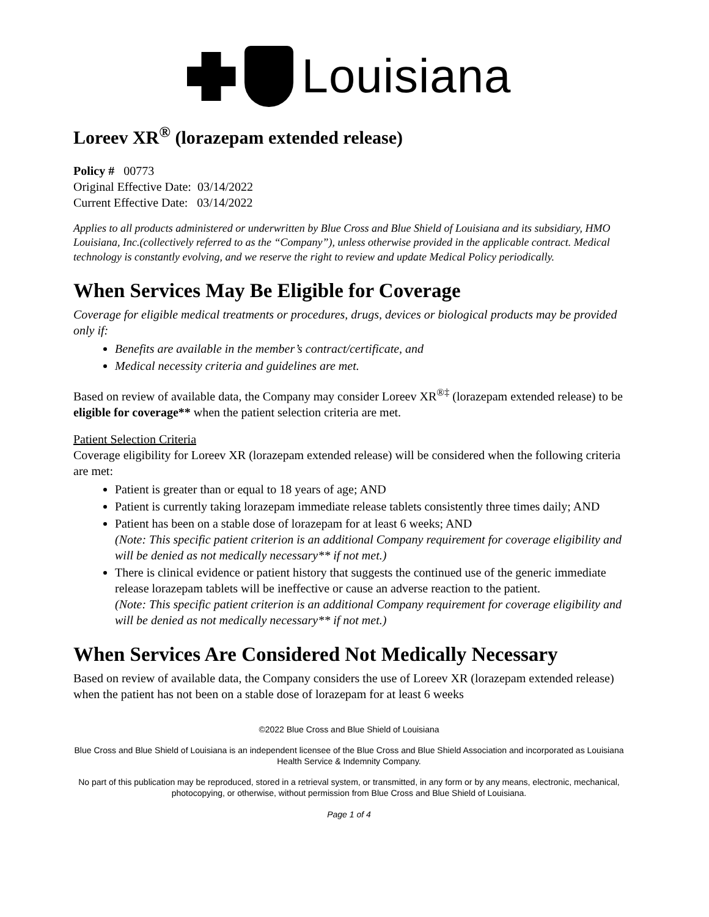Louisiana
Loreev XR<sup>®</sup> (lorazepam extended release)
Policy # 00773
Original Effective Date: 03/14/2022
Current Effective Date: 03/14/2022
Applies to all products administered or underwritten by Blue Cross and Blue Shield of Louisiana and its subsidiary, HMO Louisiana, Inc.(collectively referred to as the “Company”), unless otherwise provided in the applicable contract. Medical technology is constantly evolving, and we reserve the right to review and update Medical Policy periodically.
When Services May Be Eligible for Coverage
Coverage for eligible medical treatments or procedures, drugs, devices or biological products may be provided only if:
Benefits are available in the member’s contract/certificate, and
Medical necessity criteria and guidelines are met.
Based on review of available data, the Company may consider Loreev XR<sup>®‡</sup> (lorazepam extended release) to be eligible for coverage** when the patient selection criteria are met.
Patient Selection Criteria
Coverage eligibility for Loreev XR (lorazepam extended release) will be considered when the following criteria are met:
Patient is greater than or equal to 18 years of age; AND
Patient is currently taking lorazepam immediate release tablets consistently three times daily; AND
Patient has been on a stable dose of lorazepam for at least 6 weeks; AND
(Note: This specific patient criterion is an additional Company requirement for coverage eligibility and will be denied as not medically necessary** if not met.)
There is clinical evidence or patient history that suggests the continued use of the generic immediate release lorazepam tablets will be ineffective or cause an adverse reaction to the patient.
(Note: This specific patient criterion is an additional Company requirement for coverage eligibility and will be denied as not medically necessary** if not met.)
When Services Are Considered Not Medically Necessary
Based on review of available data, the Company considers the use of Loreev XR (lorazepam extended release) when the patient has not been on a stable dose of lorazepam for at least 6 weeks
©2022 Blue Cross and Blue Shield of Louisiana
Blue Cross and Blue Shield of Louisiana is an independent licensee of the Blue Cross and Blue Shield Association and incorporated as Louisiana Health Service & Indemnity Company.
No part of this publication may be reproduced, stored in a retrieval system, or transmitted, in any form or by any means, electronic, mechanical, photocopying, or otherwise, without permission from Blue Cross and Blue Shield of Louisiana.
Page 1 of 4